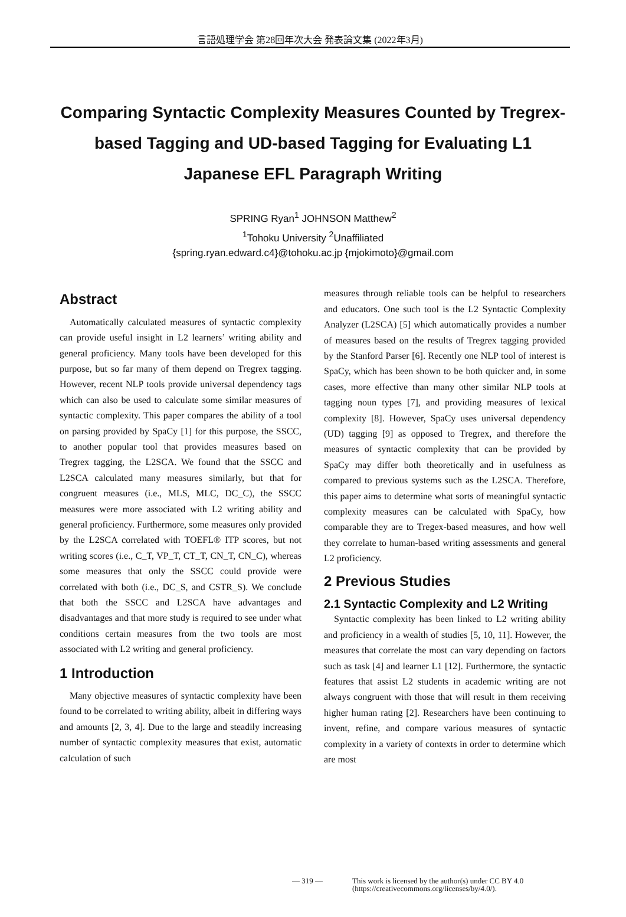言語処理学会 第28回年次大会 発表論文集 (2022年3月)
Comparing Syntactic Complexity Measures Counted by Tregrex-based Tagging and UD-based Tagging for Evaluating L1 Japanese EFL Paragraph Writing
SPRING Ryan<sup>1</sup> JOHNSON Matthew<sup>2</sup>
<sup>1</sup> Tohoku University <sup>2</sup>Unaffiliated
{spring.ryan.edward.c4}@tohoku.ac.jp {mjokimoto}@gmail.com
Abstract
Automatically calculated measures of syntactic complexity can provide useful insight in L2 learners’ writing ability and general proficiency. Many tools have been developed for this purpose, but so far many of them depend on Tregrex tagging. However, recent NLP tools provide universal dependency tags which can also be used to calculate some similar measures of syntactic complexity. This paper compares the ability of a tool on parsing provided by SpaCy [1] for this purpose, the SSCC, to another popular tool that provides measures based on Tregrex tagging, the L2SCA. We found that the SSCC and L2SCA calculated many measures similarly, but that for congruent measures (i.e., MLS, MLC, DC_C), the SSCC measures were more associated with L2 writing ability and general proficiency. Furthermore, some measures only provided by the L2SCA correlated with TOEFL® ITP scores, but not writing scores (i.e., C_T, VP_T, CT_T, CN_T, CN_C), whereas some measures that only the SSCC could provide were correlated with both (i.e., DC_S, and CSTR_S). We conclude that both the SSCC and L2SCA have advantages and disadvantages and that more study is required to see under what conditions certain measures from the two tools are most associated with L2 writing and general proficiency.
1 Introduction
Many objective measures of syntactic complexity have been found to be correlated to writing ability, albeit in differing ways and amounts [2, 3, 4]. Due to the large and steadily increasing number of syntactic complexity measures that exist, automatic calculation of such
measures through reliable tools can be helpful to researchers and educators. One such tool is the L2 Syntactic Complexity Analyzer (L2SCA) [5] which automatically provides a number of measures based on the results of Tregrex tagging provided by the Stanford Parser [6]. Recently one NLP tool of interest is SpaCy, which has been shown to be both quicker and, in some cases, more effective than many other similar NLP tools at tagging noun types [7], and providing measures of lexical complexity [8]. However, SpaCy uses universal dependency (UD) tagging [9] as opposed to Tregrex, and therefore the measures of syntactic complexity that can be provided by SpaCy may differ both theoretically and in usefulness as compared to previous systems such as the L2SCA. Therefore, this paper aims to determine what sorts of meaningful syntactic complexity measures can be calculated with SpaCy, how comparable they are to Tregex-based measures, and how well they correlate to human-based writing assessments and general L2 proficiency.
2 Previous Studies
2.1 Syntactic Complexity and L2 Writing
Syntactic complexity has been linked to L2 writing ability and proficiency in a wealth of studies [5, 10, 11]. However, the measures that correlate the most can vary depending on factors such as task [4] and learner L1 [12]. Furthermore, the syntactic features that assist L2 students in academic writing are not always congruent with those that will result in them receiving higher human rating [2]. Researchers have been continuing to invent, refine, and compare various measures of syntactic complexity in a variety of contexts in order to determine which are most
— 319 — This work is licensed by the author(s) under CC BY 4.0
(https://creativecommons.org/licenses/by/4.0/).